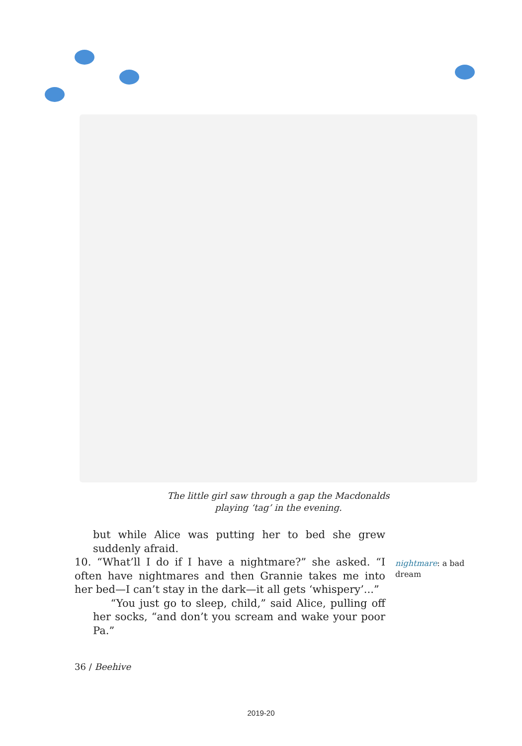The little girl saw through a gap the Macdonalds
playing ‘tag’ in the evening.
but while Alice was putting her to bed she grew suddenly afraid.
10. “What’ll I do if I have a nightmare?” she asked. “I often have nightmares and then Grannie takes me into her bed—I can’t stay in the dark—it all gets ‘whispery’...”
“You just go to sleep, child,” said Alice, pulling off her socks, “and don’t you scream and wake your poor Pa.”
nightmare: a bad dream
36 / Beehive
2019-20